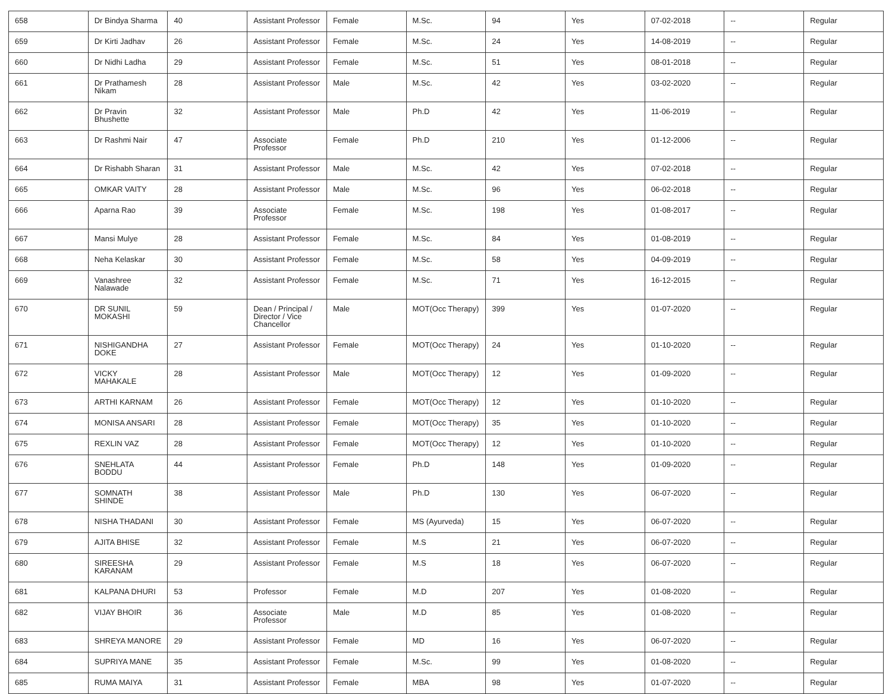| 658 | Dr Bindya Sharma | 40 | Assistant Professor | Female | M.Sc. | 94 | Yes | 07-02-2018 | -- | Regular |
| 659 | Dr Kirti Jadhav | 26 | Assistant Professor | Female | M.Sc. | 24 | Yes | 14-08-2019 | -- | Regular |
| 660 | Dr Nidhi Ladha | 29 | Assistant Professor | Female | M.Sc. | 51 | Yes | 08-01-2018 | -- | Regular |
| 661 | Dr Prathamesh Nikam | 28 | Assistant Professor | Male | M.Sc. | 42 | Yes | 03-02-2020 | -- | Regular |
| 662 | Dr Pravin Bhushette | 32 | Assistant Professor | Male | Ph.D | 42 | Yes | 11-06-2019 | -- | Regular |
| 663 | Dr Rashmi Nair | 47 | Associate Professor | Female | Ph.D | 210 | Yes | 01-12-2006 | -- | Regular |
| 664 | Dr Rishabh Sharan | 31 | Assistant Professor | Male | M.Sc. | 42 | Yes | 07-02-2018 | -- | Regular |
| 665 | OMKAR VAITY | 28 | Assistant Professor | Male | M.Sc. | 96 | Yes | 06-02-2018 | -- | Regular |
| 666 | Aparna Rao | 39 | Associate Professor | Female | M.Sc. | 198 | Yes | 01-08-2017 | -- | Regular |
| 667 | Mansi Mulye | 28 | Assistant Professor | Female | M.Sc. | 84 | Yes | 01-08-2019 | -- | Regular |
| 668 | Neha Kelaskar | 30 | Assistant Professor | Female | M.Sc. | 58 | Yes | 04-09-2019 | -- | Regular |
| 669 | Vanashree Nalawade | 32 | Assistant Professor | Female | M.Sc. | 71 | Yes | 16-12-2015 | -- | Regular |
| 670 | DR SUNIL MOKASHI | 59 | Dean / Principal / Director / Vice Chancellor | Male | MOT(Occ Therapy) | 399 | Yes | 01-07-2020 | -- | Regular |
| 671 | NISHIGANDHA DOKE | 27 | Assistant Professor | Female | MOT(Occ Therapy) | 24 | Yes | 01-10-2020 | -- | Regular |
| 672 | VICKY MAHAKALE | 28 | Assistant Professor | Male | MOT(Occ Therapy) | 12 | Yes | 01-09-2020 | -- | Regular |
| 673 | ARTHI KARNAM | 26 | Assistant Professor | Female | MOT(Occ Therapy) | 12 | Yes | 01-10-2020 | -- | Regular |
| 674 | MONISA ANSARI | 28 | Assistant Professor | Female | MOT(Occ Therapy) | 35 | Yes | 01-10-2020 | -- | Regular |
| 675 | REXLIN VAZ | 28 | Assistant Professor | Female | MOT(Occ Therapy) | 12 | Yes | 01-10-2020 | -- | Regular |
| 676 | SNEHLATA BODDU | 44 | Assistant Professor | Female | Ph.D | 148 | Yes | 01-09-2020 | -- | Regular |
| 677 | SOMNATH SHINDE | 38 | Assistant Professor | Male | Ph.D | 130 | Yes | 06-07-2020 | -- | Regular |
| 678 | NISHA THADANI | 30 | Assistant Professor | Female | MS (Ayurveda) | 15 | Yes | 06-07-2020 | -- | Regular |
| 679 | AJITA BHISE | 32 | Assistant Professor | Female | M.S | 21 | Yes | 06-07-2020 | -- | Regular |
| 680 | SIREESHA KARANAM | 29 | Assistant Professor | Female | M.S | 18 | Yes | 06-07-2020 | -- | Regular |
| 681 | KALPANA DHURI | 53 | Professor | Female | M.D | 207 | Yes | 01-08-2020 | -- | Regular |
| 682 | VIJAY BHOIR | 36 | Associate Professor | Male | M.D | 85 | Yes | 01-08-2020 | -- | Regular |
| 683 | SHREYA MANORE | 29 | Assistant Professor | Female | MD | 16 | Yes | 06-07-2020 | -- | Regular |
| 684 | SUPRIYA MANE | 35 | Assistant Professor | Female | M.Sc. | 99 | Yes | 01-08-2020 | -- | Regular |
| 685 | RUMA MAIYA | 31 | Assistant Professor | Female | MBA | 98 | Yes | 01-07-2020 | -- | Regular |